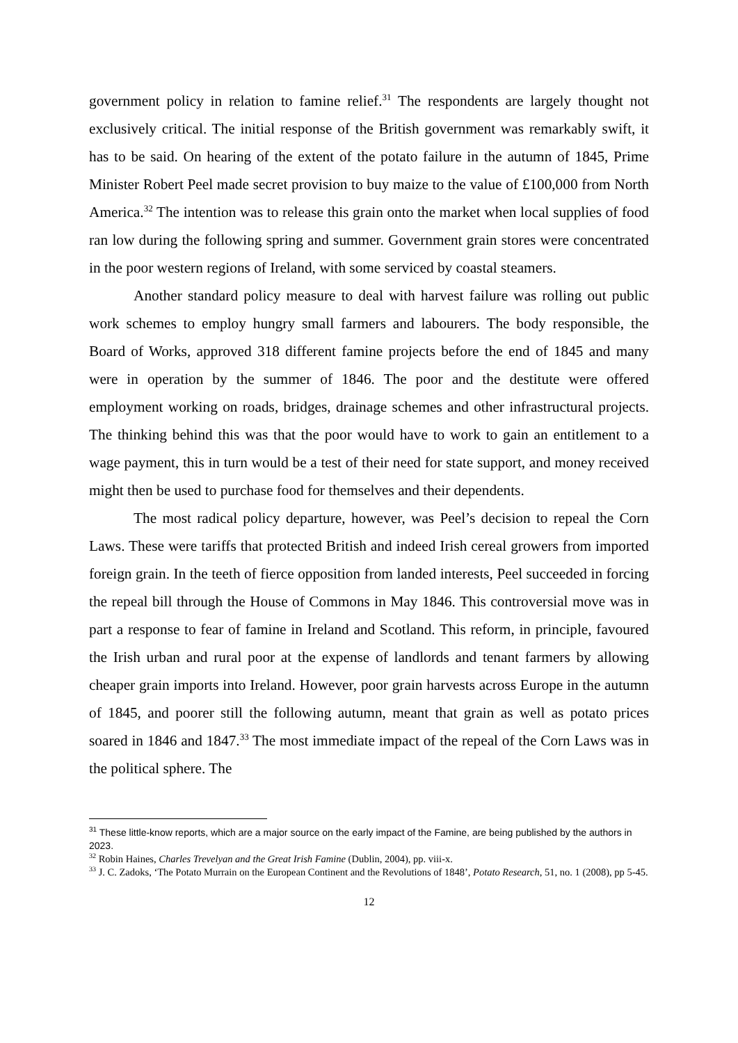government policy in relation to famine relief.<sup>31</sup> The respondents are largely thought not exclusively critical. The initial response of the British government was remarkably swift, it has to be said. On hearing of the extent of the potato failure in the autumn of 1845, Prime Minister Robert Peel made secret provision to buy maize to the value of £100,000 from North America.<sup>32</sup> The intention was to release this grain onto the market when local supplies of food ran low during the following spring and summer. Government grain stores were concentrated in the poor western regions of Ireland, with some serviced by coastal steamers.
Another standard policy measure to deal with harvest failure was rolling out public work schemes to employ hungry small farmers and labourers. The body responsible, the Board of Works, approved 318 different famine projects before the end of 1845 and many were in operation by the summer of 1846. The poor and the destitute were offered employment working on roads, bridges, drainage schemes and other infrastructural projects. The thinking behind this was that the poor would have to work to gain an entitlement to a wage payment, this in turn would be a test of their need for state support, and money received might then be used to purchase food for themselves and their dependents.
The most radical policy departure, however, was Peel’s decision to repeal the Corn Laws. These were tariffs that protected British and indeed Irish cereal growers from imported foreign grain. In the teeth of fierce opposition from landed interests, Peel succeeded in forcing the repeal bill through the House of Commons in May 1846. This controversial move was in part a response to fear of famine in Ireland and Scotland. This reform, in principle, favoured the Irish urban and rural poor at the expense of landlords and tenant farmers by allowing cheaper grain imports into Ireland. However, poor grain harvests across Europe in the autumn of 1845, and poorer still the following autumn, meant that grain as well as potato prices soared in 1846 and 1847.<sup>33</sup> The most immediate impact of the repeal of the Corn Laws was in the political sphere. The
<sup>31</sup> These little-know reports, which are a major source on the early impact of the Famine, are being published by the authors in 2023.
<sup>32</sup> Robin Haines, Charles Trevelyan and the Great Irish Famine (Dublin, 2004), pp. viii-x.
<sup>33</sup> J. C. Zadoks, ‘The Potato Murrain on the European Continent and the Revolutions of 1848’, Potato Research, 51, no. 1 (2008), pp 5-45.
12